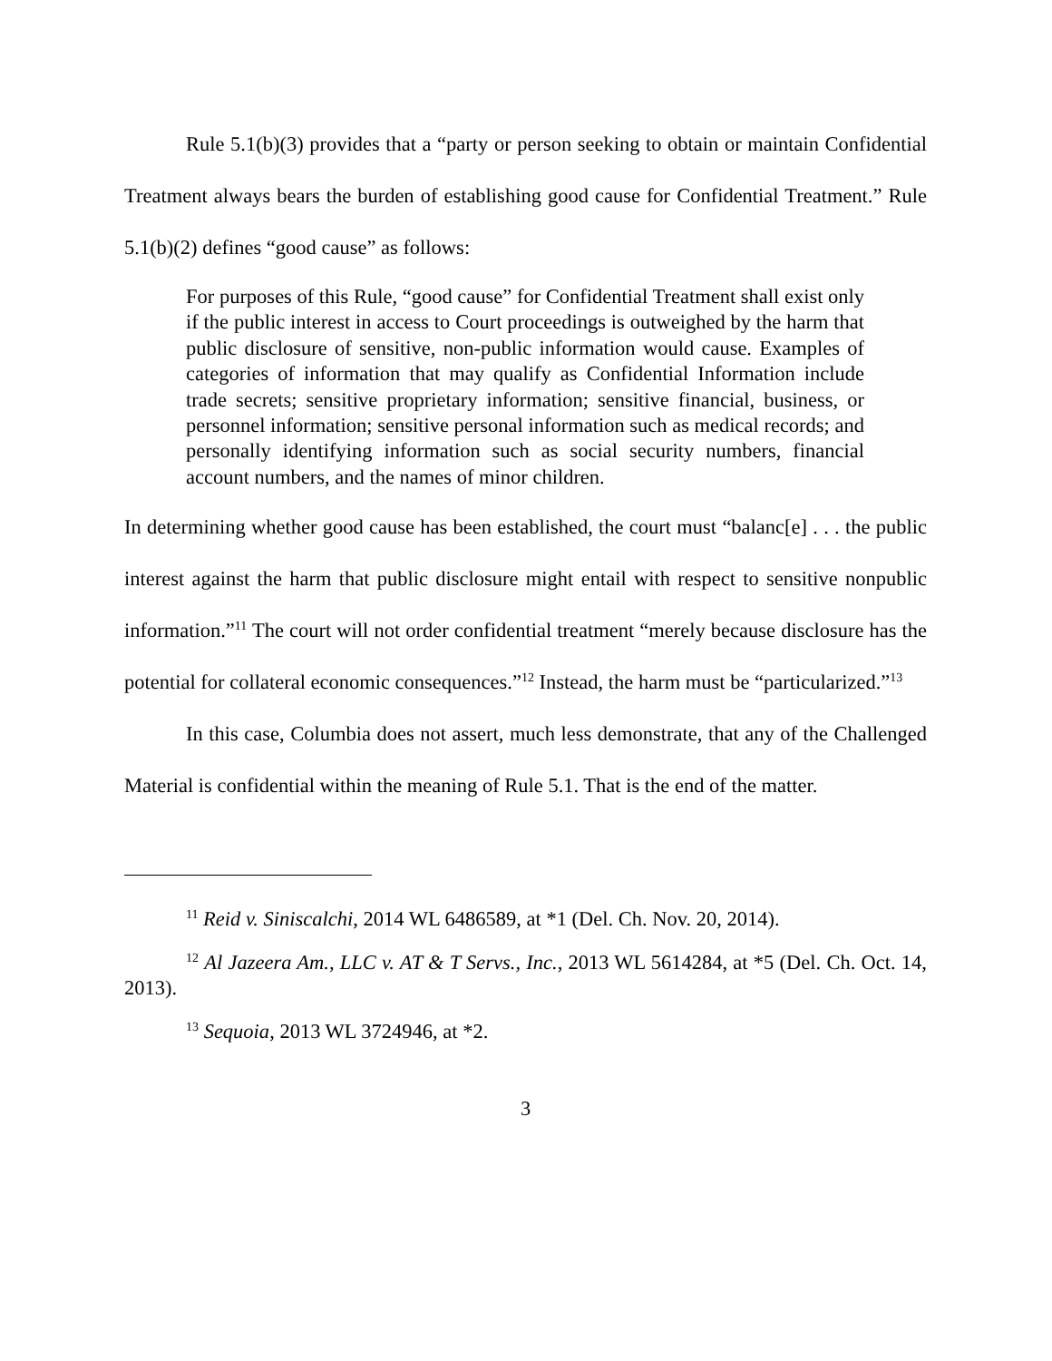Rule 5.1(b)(3) provides that a “party or person seeking to obtain or maintain Confidential Treatment always bears the burden of establishing good cause for Confidential Treatment.” Rule 5.1(b)(2) defines “good cause” as follows:
For purposes of this Rule, “good cause” for Confidential Treatment shall exist only if the public interest in access to Court proceedings is outweighed by the harm that public disclosure of sensitive, non-public information would cause. Examples of categories of information that may qualify as Confidential Information include trade secrets; sensitive proprietary information; sensitive financial, business, or personnel information; sensitive personal information such as medical records; and personally identifying information such as social security numbers, financial account numbers, and the names of minor children.
In determining whether good cause has been established, the court must “balanc[e] . . . the public interest against the harm that public disclosure might entail with respect to sensitive nonpublic information.”<sup>11</sup> The court will not order confidential treatment “merely because disclosure has the potential for collateral economic consequences.”<sup>12</sup> Instead, the harm must be “particularized.”<sup>13</sup>
In this case, Columbia does not assert, much less demonstrate, that any of the Challenged Material is confidential within the meaning of Rule 5.1. That is the end of the matter.
<sup>11</sup> Reid v. Siniscalchi, 2014 WL 6486589, at *1 (Del. Ch. Nov. 20, 2014).
<sup>12</sup> Al Jazeera Am., LLC v. AT & T Servs., Inc., 2013 WL 5614284, at *5 (Del. Ch. Oct. 14, 2013).
<sup>13</sup> Sequoia, 2013 WL 3724946, at *2.
3